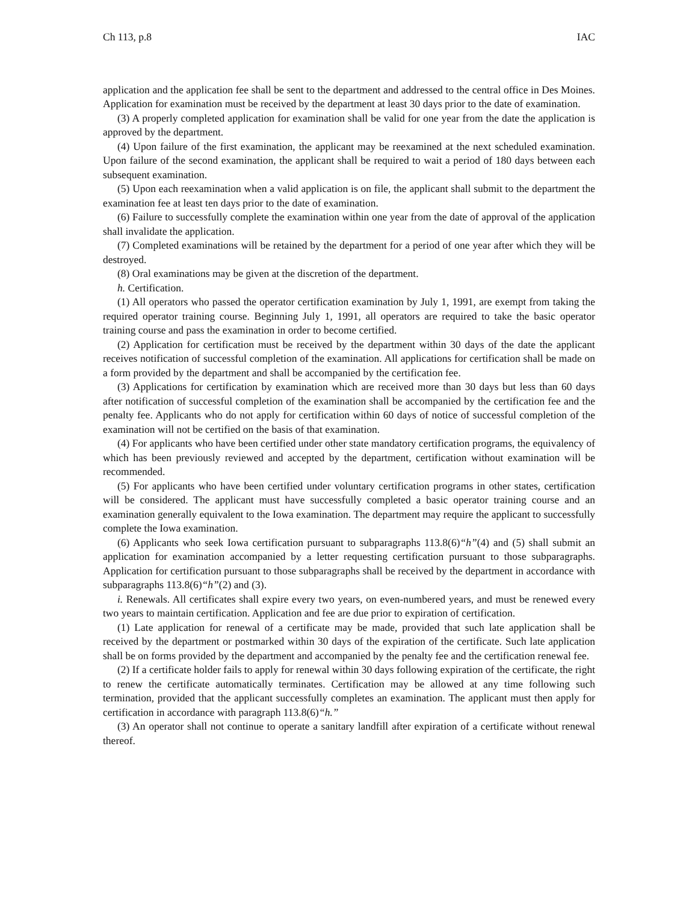Ch 113, p.8 IAC
application and the application fee shall be sent to the department and addressed to the central office in Des Moines. Application for examination must be received by the department at least 30 days prior to the date of examination.
(3) A properly completed application for examination shall be valid for one year from the date the application is approved by the department.
(4) Upon failure of the first examination, the applicant may be reexamined at the next scheduled examination. Upon failure of the second examination, the applicant shall be required to wait a period of 180 days between each subsequent examination.
(5) Upon each reexamination when a valid application is on file, the applicant shall submit to the department the examination fee at least ten days prior to the date of examination.
(6) Failure to successfully complete the examination within one year from the date of approval of the application shall invalidate the application.
(7) Completed examinations will be retained by the department for a period of one year after which they will be destroyed.
(8) Oral examinations may be given at the discretion of the department.
h. Certification.
(1) All operators who passed the operator certification examination by July 1, 1991, are exempt from taking the required operator training course. Beginning July 1, 1991, all operators are required to take the basic operator training course and pass the examination in order to become certified.
(2) Application for certification must be received by the department within 30 days of the date the applicant receives notification of successful completion of the examination. All applications for certification shall be made on a form provided by the department and shall be accompanied by the certification fee.
(3) Applications for certification by examination which are received more than 30 days but less than 60 days after notification of successful completion of the examination shall be accompanied by the certification fee and the penalty fee. Applicants who do not apply for certification within 60 days of notice of successful completion of the examination will not be certified on the basis of that examination.
(4) For applicants who have been certified under other state mandatory certification programs, the equivalency of which has been previously reviewed and accepted by the department, certification without examination will be recommended.
(5) For applicants who have been certified under voluntary certification programs in other states, certification will be considered. The applicant must have successfully completed a basic operator training course and an examination generally equivalent to the Iowa examination. The department may require the applicant to successfully complete the Iowa examination.
(6) Applicants who seek Iowa certification pursuant to subparagraphs 113.8(6)“h”(4) and (5) shall submit an application for examination accompanied by a letter requesting certification pursuant to those subparagraphs. Application for certification pursuant to those subparagraphs shall be received by the department in accordance with subparagraphs 113.8(6)“h”(2) and (3).
i. Renewals. All certificates shall expire every two years, on even-numbered years, and must be renewed every two years to maintain certification. Application and fee are due prior to expiration of certification.
(1) Late application for renewal of a certificate may be made, provided that such late application shall be received by the department or postmarked within 30 days of the expiration of the certificate. Such late application shall be on forms provided by the department and accompanied by the penalty fee and the certification renewal fee.
(2) If a certificate holder fails to apply for renewal within 30 days following expiration of the certificate, the right to renew the certificate automatically terminates. Certification may be allowed at any time following such termination, provided that the applicant successfully completes an examination. The applicant must then apply for certification in accordance with paragraph 113.8(6)“h.”
(3) An operator shall not continue to operate a sanitary landfill after expiration of a certificate without renewal thereof.